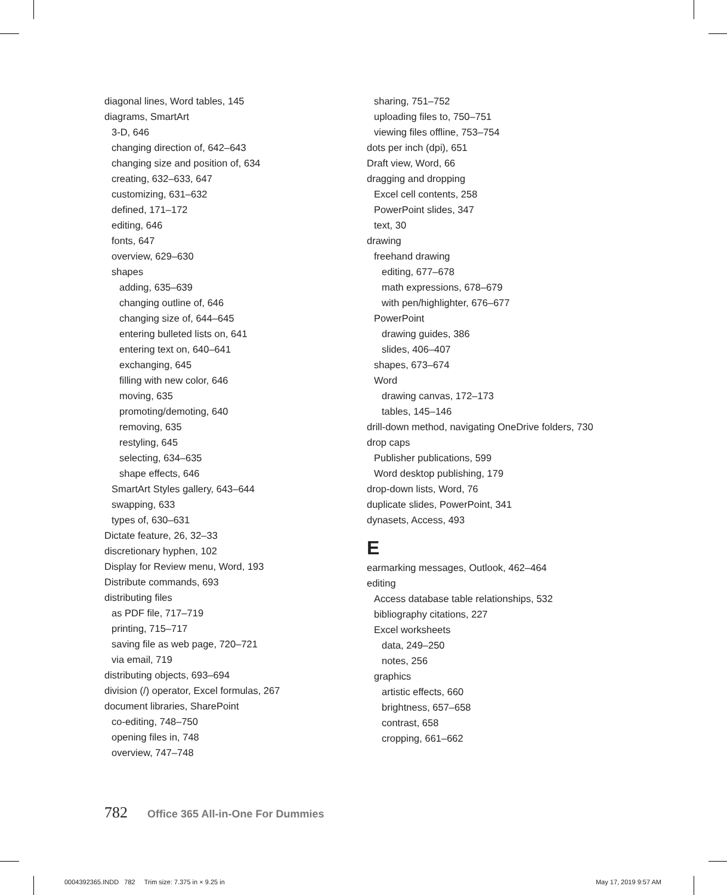diagonal lines, Word tables, 145
diagrams, SmartArt
3-D, 646
changing direction of, 642–643
changing size and position of, 634
creating, 632–633, 647
customizing, 631–632
defined, 171–172
editing, 646
fonts, 647
overview, 629–630
shapes
adding, 635–639
changing outline of, 646
changing size of, 644–645
entering bulleted lists on, 641
entering text on, 640–641
exchanging, 645
filling with new color, 646
moving, 635
promoting/demoting, 640
removing, 635
restyling, 645
selecting, 634–635
shape effects, 646
SmartArt Styles gallery, 643–644
swapping, 633
types of, 630–631
Dictate feature, 26, 32–33
discretionary hyphen, 102
Display for Review menu, Word, 193
Distribute commands, 693
distributing files
as PDF file, 717–719
printing, 715–717
saving file as web page, 720–721
via email, 719
distributing objects, 693–694
division (/) operator, Excel formulas, 267
document libraries, SharePoint
co-editing, 748–750
opening files in, 748
overview, 747–748
sharing, 751–752
uploading files to, 750–751
viewing files offline, 753–754
dots per inch (dpi), 651
Draft view, Word, 66
dragging and dropping
Excel cell contents, 258
PowerPoint slides, 347
text, 30
drawing
freehand drawing
editing, 677–678
math expressions, 678–679
with pen/highlighter, 676–677
PowerPoint
drawing guides, 386
slides, 406–407
shapes, 673–674
Word
drawing canvas, 172–173
tables, 145–146
drill-down method, navigating OneDrive folders, 730
drop caps
Publisher publications, 599
Word desktop publishing, 179
drop-down lists, Word, 76
duplicate slides, PowerPoint, 341
dynasets, Access, 493
E
earmarking messages, Outlook, 462–464
editing
Access database table relationships, 532
bibliography citations, 227
Excel worksheets
data, 249–250
notes, 256
graphics
artistic effects, 660
brightness, 657–658
contrast, 658
cropping, 661–662
782 Office 365 All-in-One For Dummies
0004392365.INDD 782 Trim size: 7.375 in × 9.25 in May 17, 2019 9:57 AM